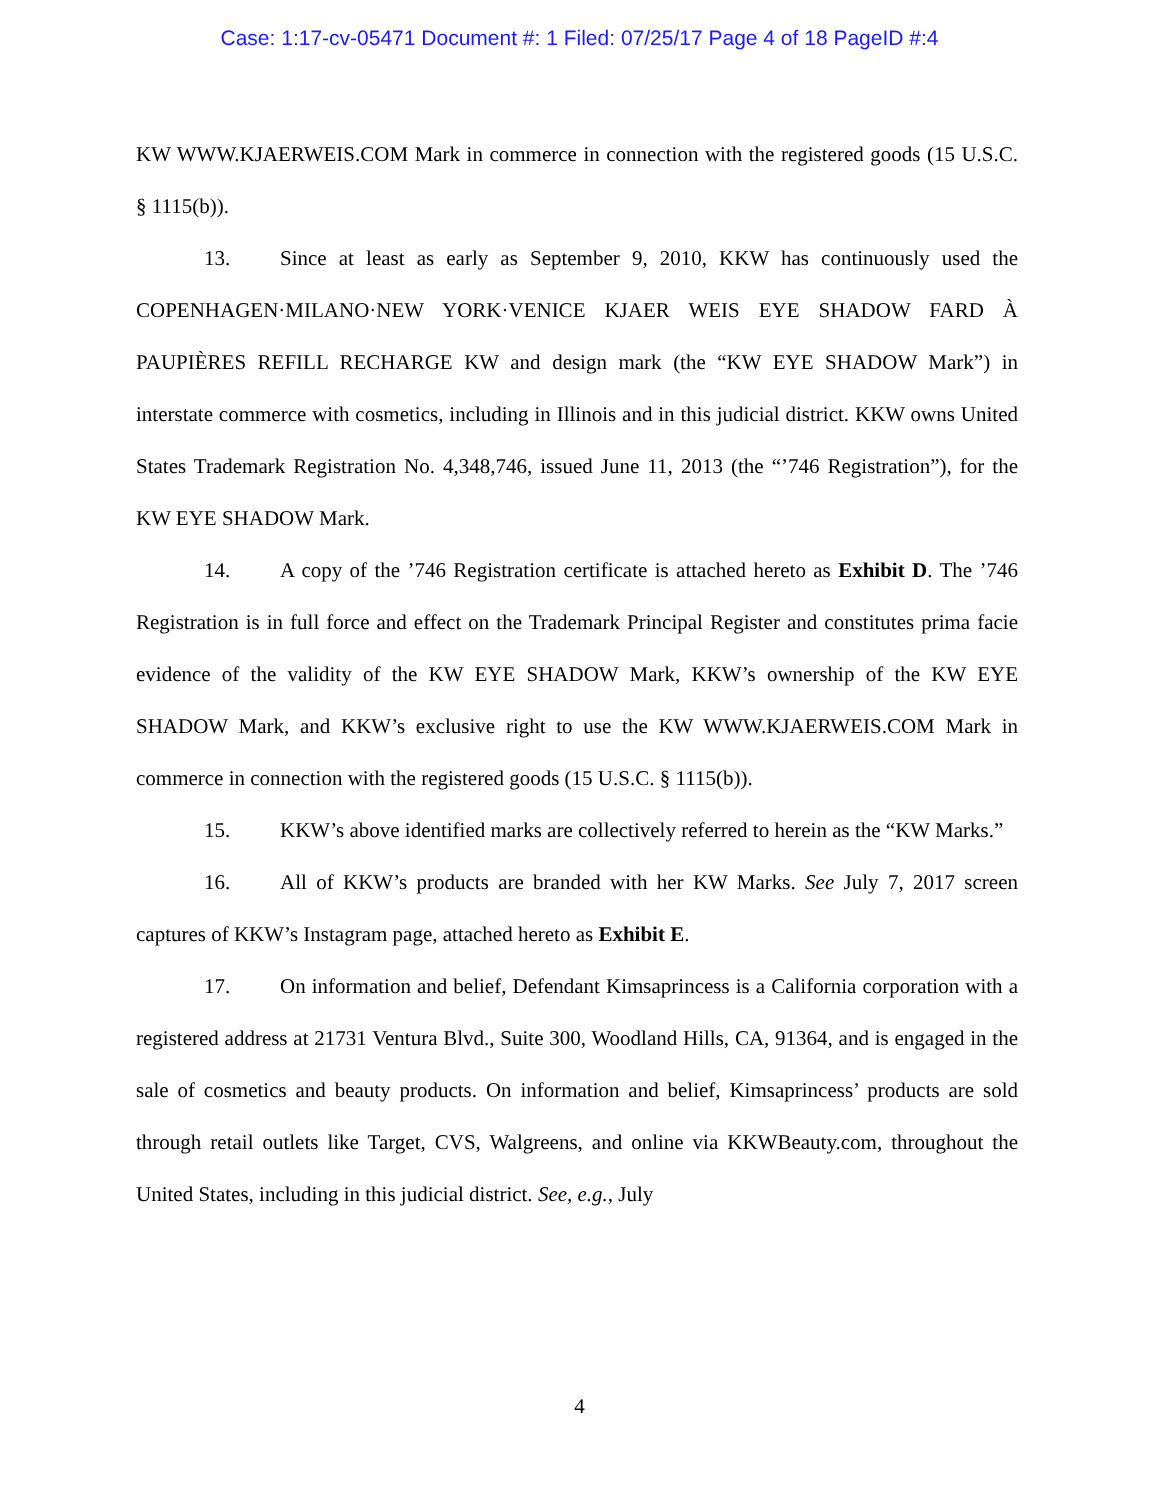Case: 1:17-cv-05471 Document #: 1 Filed: 07/25/17 Page 4 of 18 PageID #:4
KW WWW.KJAERWEIS.COM Mark in commerce in connection with the registered goods (15 U.S.C. § 1115(b)).
13. Since at least as early as September 9, 2010, KKW has continuously used the COPENHAGEN·MILANO·NEW YORK·VENICE KJAER WEIS EYE SHADOW FARD À PAUPIÈRES REFILL RECHARGE KW and design mark (the “KW EYE SHADOW Mark”) in interstate commerce with cosmetics, including in Illinois and in this judicial district. KKW owns United States Trademark Registration No. 4,348,746, issued June 11, 2013 (the “’746 Registration”), for the KW EYE SHADOW Mark.
14. A copy of the ’746 Registration certificate is attached hereto as Exhibit D. The ’746 Registration is in full force and effect on the Trademark Principal Register and constitutes prima facie evidence of the validity of the KW EYE SHADOW Mark, KKW’s ownership of the KW EYE SHADOW Mark, and KKW’s exclusive right to use the KW WWW.KJAERWEIS.COM Mark in commerce in connection with the registered goods (15 U.S.C. § 1115(b)).
15. KKW’s above identified marks are collectively referred to herein as the “KW Marks.”
16. All of KKW’s products are branded with her KW Marks. See July 7, 2017 screen captures of KKW’s Instagram page, attached hereto as Exhibit E.
17. On information and belief, Defendant Kimsaprincess is a California corporation with a registered address at 21731 Ventura Blvd., Suite 300, Woodland Hills, CA, 91364, and is engaged in the sale of cosmetics and beauty products. On information and belief, Kimsaprincess’ products are sold through retail outlets like Target, CVS, Walgreens, and online via KKWBeauty.com, throughout the United States, including in this judicial district. See, e.g., July
4